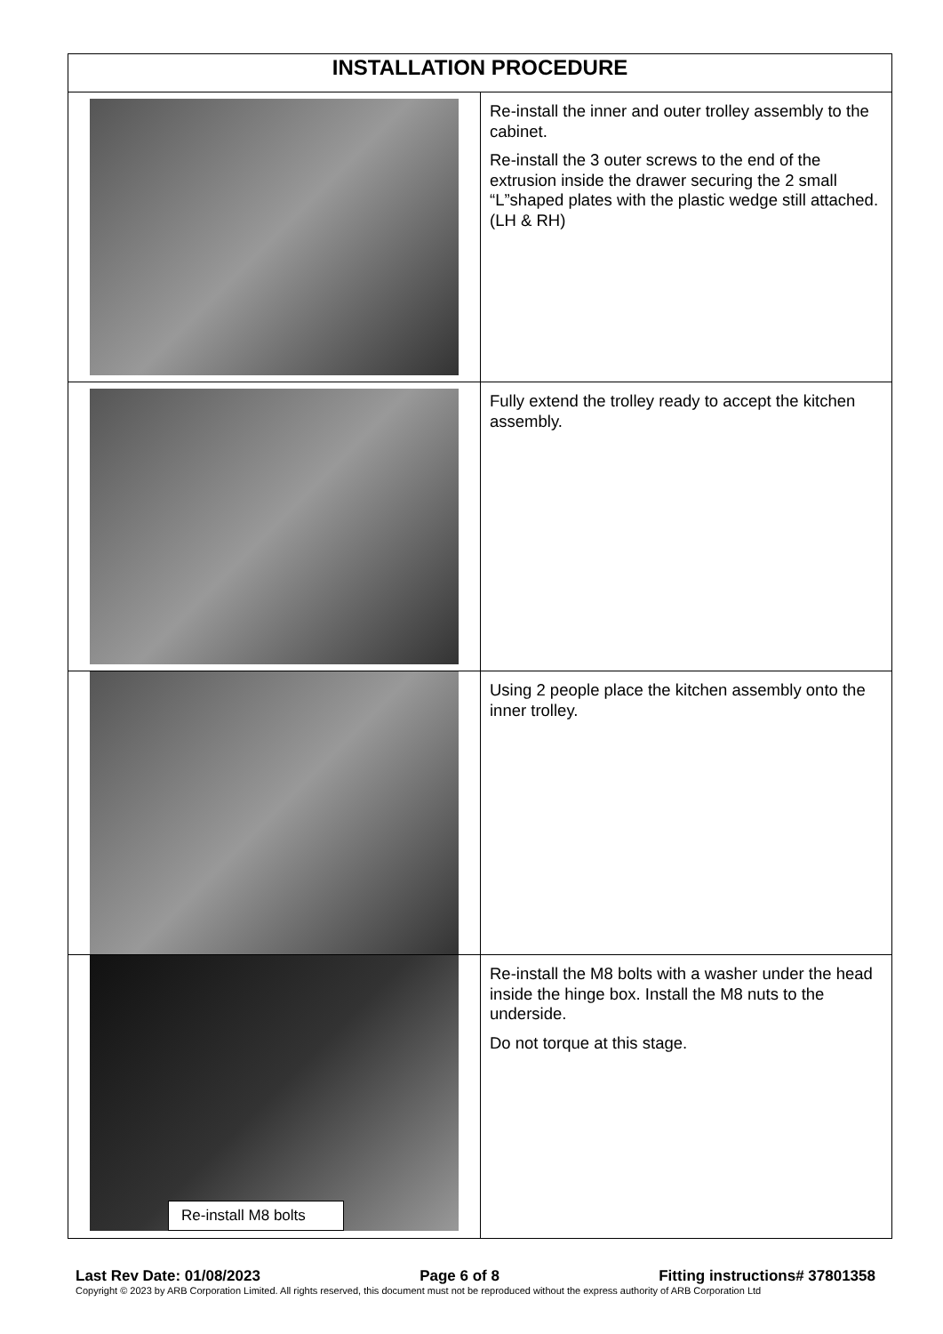| INSTALLATION PROCEDURE | |
| --- | --- |
| | Re-install the inner and outer trolley assembly to the cabinet. Re-install the 3 outer screws to the end of the extrusion inside the drawer securing the 2 small “L”shaped plates with the plastic wedge still attached. (LH & RH) |
| | Fully extend the trolley ready to accept the kitchen assembly. |
| | Using 2 people place the kitchen assembly onto the inner trolley. |
| Re-install M8 bolts | Re-install the M8 bolts with a washer under the head inside the hinge box. Install the M8 nuts to the underside. Do not torque at this stage. |
Last Rev Date: 01/08/2023 Page 6 of 8 Fitting instructions# 37801358
Copyright © 2023 by ARB Corporation Limited. All rights reserved, this document must not be reproduced without the express authority of ARB Corporation Ltd